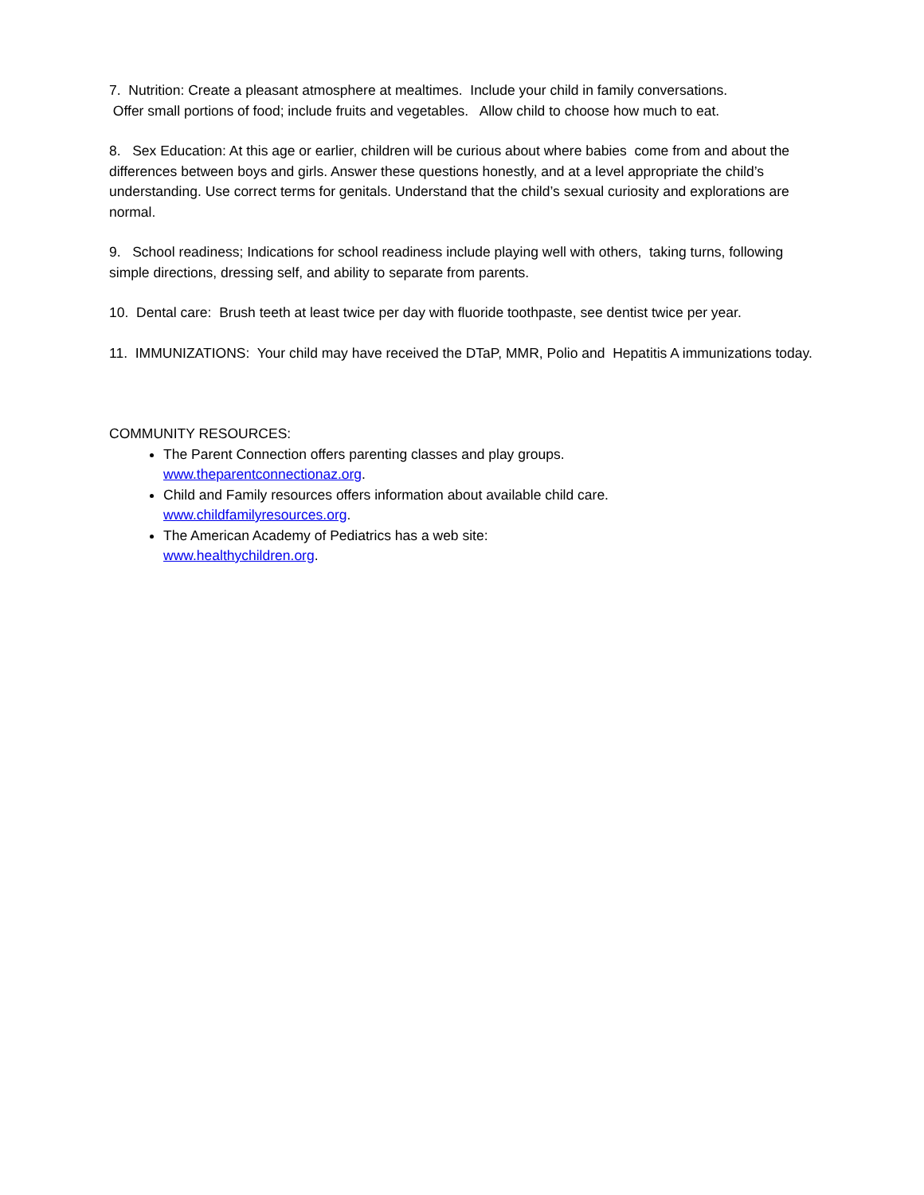7. Nutrition: Create a pleasant atmosphere at mealtimes. Include your child in family conversations.
Offer small portions of food; include fruits and vegetables. Allow child to choose how much to eat.
8. Sex Education: At this age or earlier, children will be curious about where babies come from and about the differences between boys and girls. Answer these questions honestly, and at a level appropriate the child’s understanding. Use correct terms for genitals. Understand that the child’s sexual curiosity and explorations are normal.
9. School readiness; Indications for school readiness include playing well with others, taking turns, following simple directions, dressing self, and ability to separate from parents.
10. Dental care: Brush teeth at least twice per day with fluoride toothpaste, see dentist twice per year.
11. IMMUNIZATIONS: Your child may have received the DTaP, MMR, Polio and Hepatitis A immunizations today.
COMMUNITY RESOURCES:
The Parent Connection offers parenting classes and play groups.
www.theparentconnectionaz.org.
Child and Family resources offers information about available child care.
www.childfamilyresources.org.
The American Academy of Pediatrics has a web site:
www.healthychildren.org.